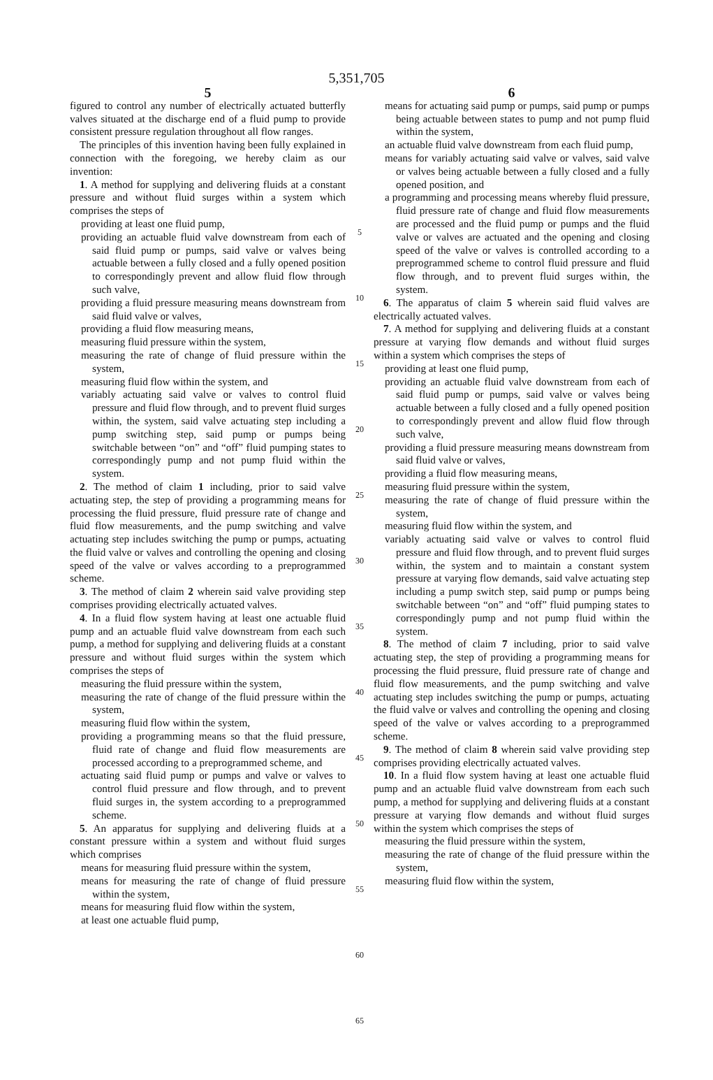5,351,705
5
figured to control any number of electrically actuated butterfly valves situated at the discharge end of a fluid pump to provide consistent pressure regulation throughout all flow ranges.
The principles of this invention having been fully explained in connection with the foregoing, we hereby claim as our invention:
1. A method for supplying and delivering fluids at a constant pressure and without fluid surges within a system which comprises the steps of
providing at least one fluid pump,
providing an actuable fluid valve downstream from each of said fluid pump or pumps, said valve or valves being actuable between a fully closed and a fully opened position to correspondingly prevent and allow fluid flow through such valve,
providing a fluid pressure measuring means downstream from said fluid valve or valves,
providing a fluid flow measuring means,
measuring fluid pressure within the system,
measuring the rate of change of fluid pressure within the system,
measuring fluid flow within the system, and
variably actuating said valve or valves to control fluid pressure and fluid flow through, and to prevent fluid surges within, the system, said valve actuating step including a pump switching step, said pump or pumps being switchable between “on” and “off” fluid pumping states to correspondingly pump and not pump fluid within the system.
2. The method of claim 1 including, prior to said valve actuating step, the step of providing a programming means for processing the fluid pressure, fluid pressure rate of change and fluid flow measurements, and the pump switching and valve actuating step includes switching the pump or pumps, actuating the fluid valve or valves and controlling the opening and closing speed of the valve or valves according to a preprogrammed scheme.
3. The method of claim 2 wherein said valve providing step comprises providing electrically actuated valves.
4. In a fluid flow system having at least one actuable fluid pump and an actuable fluid valve downstream from each such pump, a method for supplying and delivering fluids at a constant pressure and without fluid surges within the system which comprises the steps of
measuring the fluid pressure within the system,
measuring the rate of change of the fluid pressure within the system,
measuring fluid flow within the system,
providing a programming means so that the fluid pressure, fluid rate of change and fluid flow measurements are processed according to a preprogrammed scheme, and
actuating said fluid pump or pumps and valve or valves to control fluid pressure and flow through, and to prevent fluid surges in, the system according to a preprogrammed scheme.
5. An apparatus for supplying and delivering fluids at a constant pressure within a system and without fluid surges which comprises
means for measuring fluid pressure within the system,
means for measuring the rate of change of fluid pressure within the system,
means for measuring fluid flow within the system,
at least one actuable fluid pump,
5
10
15
20
25
30
35
40
45
50
55
60
65
6
means for actuating said pump or pumps, said pump or pumps being actuable between states to pump and not pump fluid within the system,
an actuable fluid valve downstream from each fluid pump,
means for variably actuating said valve or valves, said valve or valves being actuable between a fully closed and a fully opened position, and
a programming and processing means whereby fluid pressure, fluid pressure rate of change and fluid flow measurements are processed and the fluid pump or pumps and the fluid valve or valves are actuated and the opening and closing speed of the valve or valves is controlled according to a preprogrammed scheme to control fluid pressure and fluid flow through, and to prevent fluid surges within, the system.
6. The apparatus of claim 5 wherein said fluid valves are electrically actuated valves.
7. A method for supplying and delivering fluids at a constant pressure at varying flow demands and without fluid surges within a system which comprises the steps of
providing at least one fluid pump,
providing an actuable fluid valve downstream from each of said fluid pump or pumps, said valve or valves being actuable between a fully closed and a fully opened position to correspondingly prevent and allow fluid flow through such valve,
providing a fluid pressure measuring means downstream from said fluid valve or valves,
providing a fluid flow measuring means,
measuring fluid pressure within the system,
measuring the rate of change of fluid pressure within the system,
measuring fluid flow within the system, and
variably actuating said valve or valves to control fluid pressure and fluid flow through, and to prevent fluid surges within, the system and to maintain a constant system pressure at varying flow demands, said valve actuating step including a pump switch step, said pump or pumps being switchable between “on” and “off” fluid pumping states to correspondingly pump and not pump fluid within the system.
8. The method of claim 7 including, prior to said valve actuating step, the step of providing a programming means for processing the fluid pressure, fluid pressure rate of change and fluid flow measurements, and the pump switching and valve actuating step includes switching the pump or pumps, actuating the fluid valve or valves and controlling the opening and closing speed of the valve or valves according to a preprogrammed scheme.
9. The method of claim 8 wherein said valve providing step comprises providing electrically actuated valves.
10. In a fluid flow system having at least one actuable fluid pump and an actuable fluid valve downstream from each such pump, a method for supplying and delivering fluids at a constant pressure at varying flow demands and without fluid surges within the system which comprises the steps of
measuring the fluid pressure within the system,
measuring the rate of change of the fluid pressure within the system,
measuring fluid flow within the system,